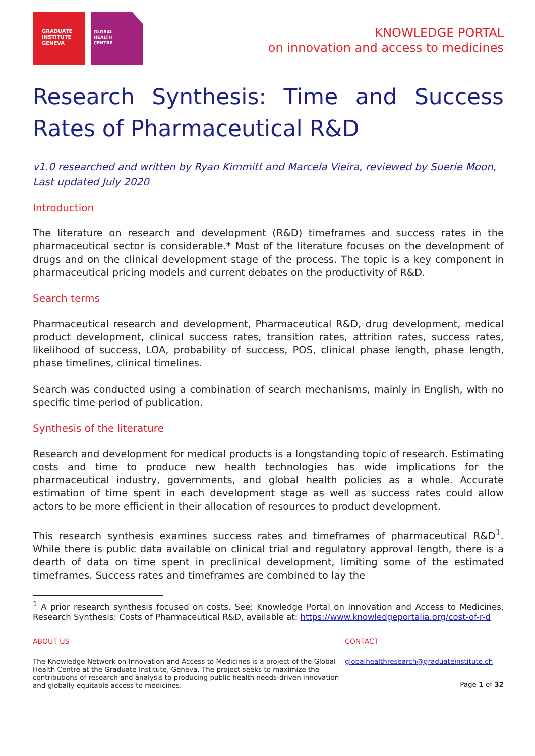GRADUATE
INSTITUTE
GENEVA
GLOBAL
HEALTH
CENTRE
KNOWLEDGE PORTAL
on innovation and access to medicines
Research Synthesis: Time and Success Rates of Pharmaceutical R&D
v1.0 researched and written by Ryan Kimmitt and Marcela Vieira, reviewed by Suerie Moon, Last updated July 2020
Introduction
The literature on research and development (R&D) timeframes and success rates in the pharmaceutical sector is considerable.* Most of the literature focuses on the development of drugs and on the clinical development stage of the process. The topic is a key component in pharmaceutical pricing models and current debates on the productivity of R&D.
Search terms
Pharmaceutical research and development, Pharmaceutical R&D, drug development, medical product development, clinical success rates, transition rates, attrition rates, success rates, likelihood of success, LOA, probability of success, POS, clinical phase length, phase length, phase timelines, clinical timelines.
Search was conducted using a combination of search mechanisms, mainly in English, with no specific time period of publication.
Synthesis of the literature
Research and development for medical products is a longstanding topic of research. Estimating costs and time to produce new health technologies has wide implications for the pharmaceutical industry, governments, and global health policies as a whole. Accurate estimation of time spent in each development stage as well as success rates could allow actors to be more efficient in their allocation of resources to product development.
This research synthesis examines success rates and timeframes of pharmaceutical R&D<sup>1</sup>. While there is public data available on clinical trial and regulatory approval length, there is a dearth of data on time spent in preclinical development, limiting some of the estimated timeframes. Success rates and timeframes are combined to lay the
<sup>1</sup> A prior research synthesis focused on costs. See: Knowledge Portal on Innovation and Access to Medicines, Research Synthesis: Costs of Pharmaceutical R&D, available at: https://www.knowledgeportalia.org/cost-of-r-d
ABOUT US
The Knowledge Network on Innovation and Access to Medicines is a project of the Global Health Centre at the Graduate Institute, Geneva. The project seeks to maximize the contributions of research and analysis to producing public health needs-driven innovation and globally equitable access to medicines.
CONTACT
globalhealthresearch@graduateinstitute.ch
Page 1 of 32